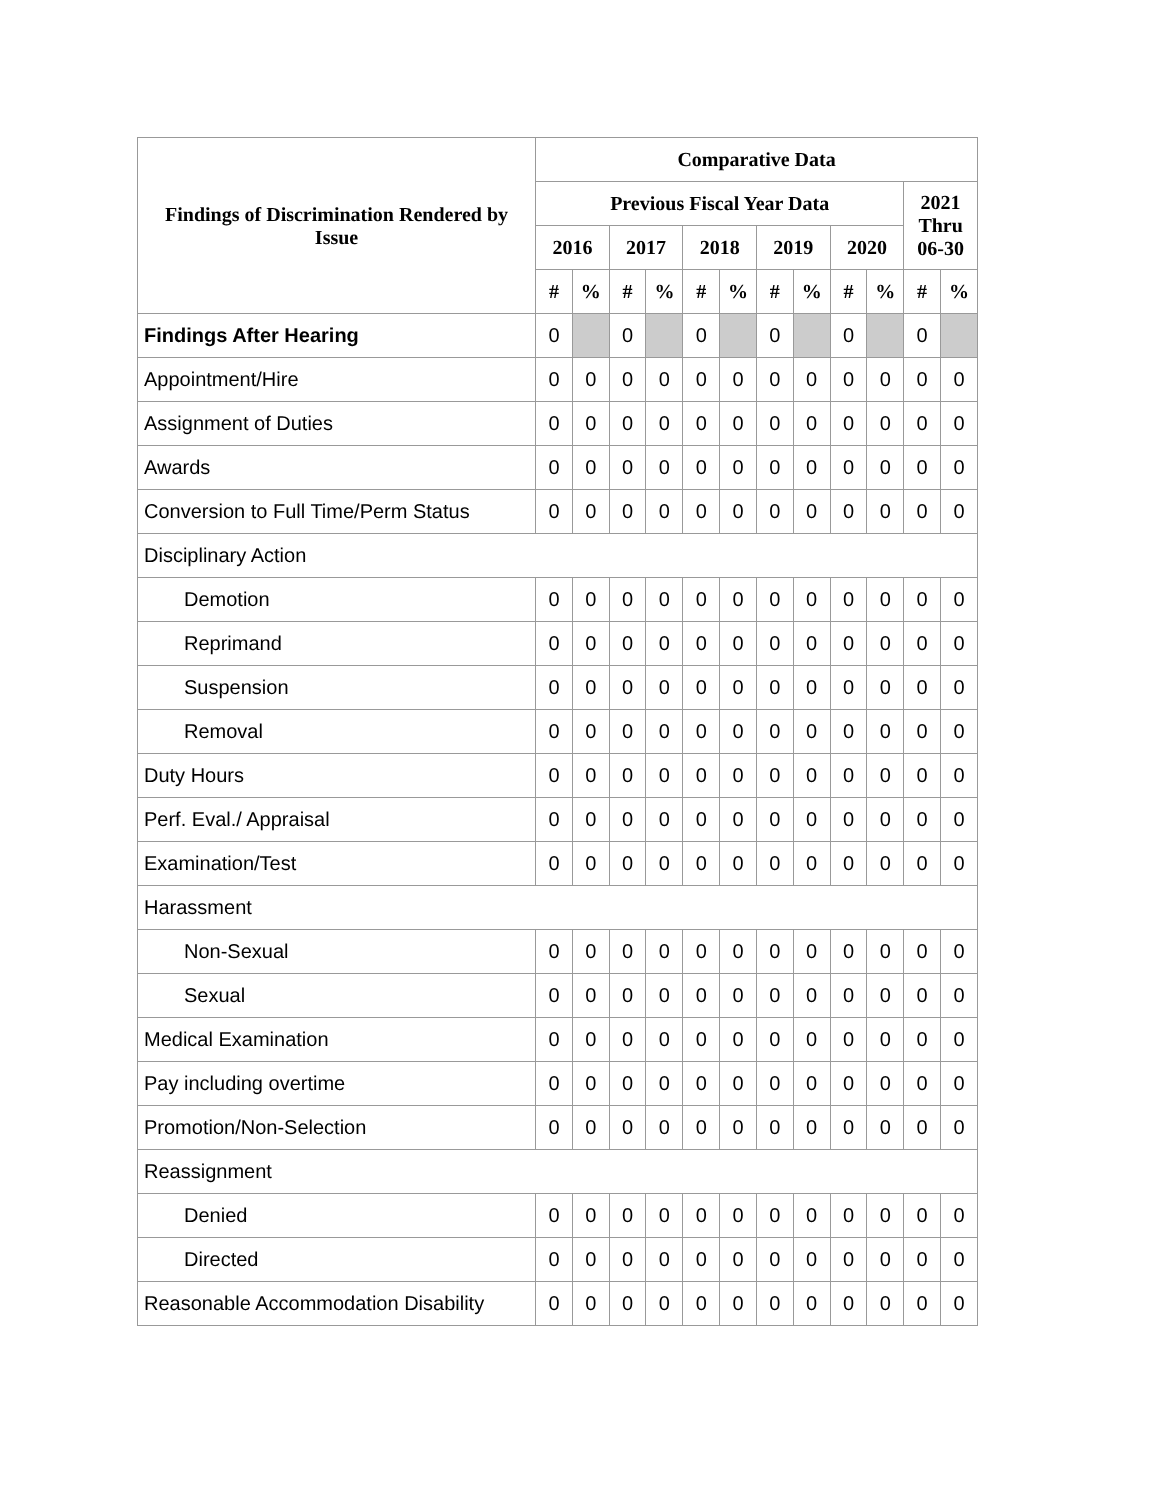| Findings of Discrimination Rendered by Issue | Comparative Data | | | | | | | | | | | |
| --- | --- | --- | --- | --- | --- | --- | --- | --- | --- | --- | --- | --- |
| | Previous Fiscal Year Data | | | | | | | | | | 2021 Thru 06-30 | |
| | 2016 | | 2017 | | 2018 | | 2019 | | 2020 | | | |
| | # | % | # | % | # | % | # | % | # | % | # | % |
| Findings After Hearing | 0 | | 0 | | 0 | | 0 | | 0 | | 0 | |
| Appointment/Hire | 0 | 0 | 0 | 0 | 0 | 0 | 0 | 0 | 0 | 0 | 0 | 0 |
| Assignment of Duties | 0 | 0 | 0 | 0 | 0 | 0 | 0 | 0 | 0 | 0 | 0 | 0 |
| Awards | 0 | 0 | 0 | 0 | 0 | 0 | 0 | 0 | 0 | 0 | 0 | 0 |
| Conversion to Full Time/Perm Status | 0 | 0 | 0 | 0 | 0 | 0 | 0 | 0 | 0 | 0 | 0 | 0 |
| Disciplinary Action | | | | | | | | | | | | |
| Demotion | 0 | 0 | 0 | 0 | 0 | 0 | 0 | 0 | 0 | 0 | 0 | 0 |
| Reprimand | 0 | 0 | 0 | 0 | 0 | 0 | 0 | 0 | 0 | 0 | 0 | 0 |
| Suspension | 0 | 0 | 0 | 0 | 0 | 0 | 0 | 0 | 0 | 0 | 0 | 0 |
| Removal | 0 | 0 | 0 | 0 | 0 | 0 | 0 | 0 | 0 | 0 | 0 | 0 |
| Duty Hours | 0 | 0 | 0 | 0 | 0 | 0 | 0 | 0 | 0 | 0 | 0 | 0 |
| Perf. Eval./ Appraisal | 0 | 0 | 0 | 0 | 0 | 0 | 0 | 0 | 0 | 0 | 0 | 0 |
| Examination/Test | 0 | 0 | 0 | 0 | 0 | 0 | 0 | 0 | 0 | 0 | 0 | 0 |
| Harassment | | | | | | | | | | | | |
| Non-Sexual | 0 | 0 | 0 | 0 | 0 | 0 | 0 | 0 | 0 | 0 | 0 | 0 |
| Sexual | 0 | 0 | 0 | 0 | 0 | 0 | 0 | 0 | 0 | 0 | 0 | 0 |
| Medical Examination | 0 | 0 | 0 | 0 | 0 | 0 | 0 | 0 | 0 | 0 | 0 | 0 |
| Pay including overtime | 0 | 0 | 0 | 0 | 0 | 0 | 0 | 0 | 0 | 0 | 0 | 0 |
| Promotion/Non-Selection | 0 | 0 | 0 | 0 | 0 | 0 | 0 | 0 | 0 | 0 | 0 | 0 |
| Reassignment | | | | | | | | | | | | |
| Denied | 0 | 0 | 0 | 0 | 0 | 0 | 0 | 0 | 0 | 0 | 0 | 0 |
| Directed | 0 | 0 | 0 | 0 | 0 | 0 | 0 | 0 | 0 | 0 | 0 | 0 |
| Reasonable Accommodation Disability | 0 | 0 | 0 | 0 | 0 | 0 | 0 | 0 | 0 | 0 | 0 | 0 |